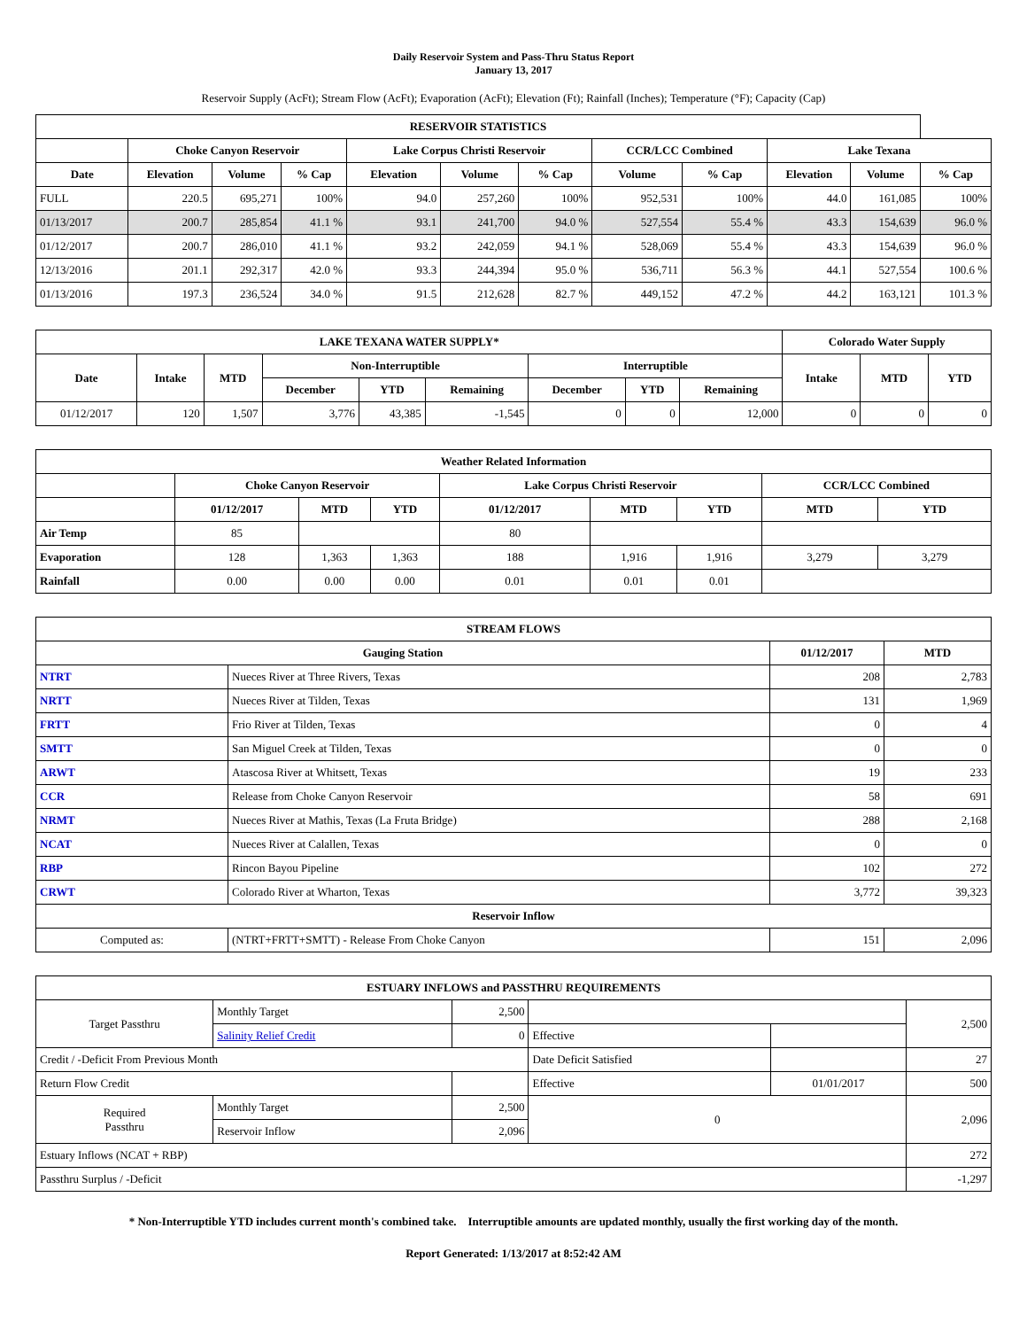Daily Reservoir System and Pass-Thru Status Report
January 13, 2017
Reservoir Supply (AcFt); Stream Flow (AcFt); Evaporation (AcFt); Elevation (Ft); Rainfall (Inches); Temperature (°F); Capacity (Cap)
| RESERVOIR STATISTICS | | | | | | | | | | | |
| --- | --- | --- | --- | --- | --- | --- | --- | --- | --- | --- | --- |
| | Choke Canyon Reservoir | | | Lake Corpus Christi Reservoir | | | CCR/LCC Combined | | Lake Texana | | |
| Date | Elevation | Volume | % Cap | Elevation | Volume | % Cap | Volume | % Cap | Elevation | Volume | % Cap |
| FULL | 220.5 | 695,271 | 100% | 94.0 | 257,260 | 100% | 952,531 | 100% | 44.0 | 161,085 | 100% |
| 01/13/2017 | 200.7 | 285,854 | 41.1 % | 93.1 | 241,700 | 94.0 % | 527,554 | 55.4 % | 43.3 | 154,639 | 96.0 % |
| 01/12/2017 | 200.7 | 286,010 | 41.1 % | 93.2 | 242,059 | 94.1 % | 528,069 | 55.4 % | 43.3 | 154,639 | 96.0 % |
| 12/13/2016 | 201.1 | 292,317 | 42.0 % | 93.3 | 244,394 | 95.0 % | 536,711 | 56.3 % | 44.1 | 527,554 | 100.6 % |
| 01/13/2016 | 197.3 | 236,524 | 34.0 % | 91.5 | 212,628 | 82.7 % | 449,152 | 47.2 % | 44.2 | 163,121 | 101.3 % |
| LAKE TEXANA WATER SUPPLY* | | | | | | | | | Colorado Water Supply | | |
| --- | --- | --- | --- | --- | --- | --- | --- | --- | --- | --- | --- |
| Date | Intake | MTD | Non-Interruptible | | | Interruptible | | | Intake | MTD | YTD |
| | | | December | YTD | Remaining | December | YTD | Remaining | | | |
| 01/12/2017 | 120 | 1,507 | 3,776 | 43,385 | -1,545 | 0 | 0 | 12,000 | 0 | 0 | 0 |
| Weather Related Information | | | | | | | | |
| --- | --- | --- | --- | --- | --- | --- | --- | --- |
| | Choke Canyon Reservoir | | | Lake Corpus Christi Reservoir | | | CCR/LCC Combined | |
| | 01/12/2017 | MTD | YTD | 01/12/2017 | MTD | YTD | MTD | YTD |
| Air Temp | 85 | | | 80 | | | | |
| Evaporation | 128 | 1,363 | 1,363 | 188 | 1,916 | 1,916 | 3,279 | 3,279 |
| Rainfall | 0.00 | 0.00 | 0.00 | 0.01 | 0.01 | 0.01 | | |
| STREAM FLOWS | | | |
| --- | --- | --- | --- |
| Gauging Station | | 01/12/2017 | MTD |
| NTRT | Nueces River at Three Rivers, Texas | 208 | 2,783 |
| NRTT | Nueces River at Tilden, Texas | 131 | 1,969 |
| FRTT | Frio River at Tilden, Texas | 0 | 4 |
| SMTT | San Miguel Creek at Tilden, Texas | 0 | 0 |
| ARWT | Atascosa River at Whitsett, Texas | 19 | 233 |
| CCR | Release from Choke Canyon Reservoir | 58 | 691 |
| NRMT | Nueces River at Mathis, Texas (La Fruta Bridge) | 288 | 2,168 |
| NCAT | Nueces River at Calallen, Texas | 0 | 0 |
| RBP | Rincon Bayou Pipeline | 102 | 272 |
| CRWT | Colorado River at Wharton, Texas | 3,772 | 39,323 |
| Reservoir Inflow | | | |
| Computed as: | (NTRT+FRTT+SMTT) - Release From Choke Canyon | 151 | 2,096 |
| ESTUARY INFLOWS and PASSTHRU REQUIREMENTS | | | | | |
| --- | --- | --- | --- | --- | --- |
| Target Passthru | Monthly Target | 2,500 | | | 2,500 |
| | Salinity Relief Credit | 0 | Effective | | |
| Credit / -Deficit From Previous Month | | | Date Deficit Satisfied | | 27 |
| Return Flow Credit | | | Effective | 01/01/2017 | 500 |
| Required Passthru | Monthly Target | 2,500 | 0 | | 2,096 |
| | Reservoir Inflow | 2,096 | | | |
| Estuary Inflows (NCAT + RBP) | | | | | 272 |
| Passthru Surplus / -Deficit | | | | | -1,297 |
* Non-Interruptible YTD includes current month's combined take. Interruptible amounts are updated monthly, usually the first working day of the month.
Report Generated: 1/13/2017 at 8:52:42 AM